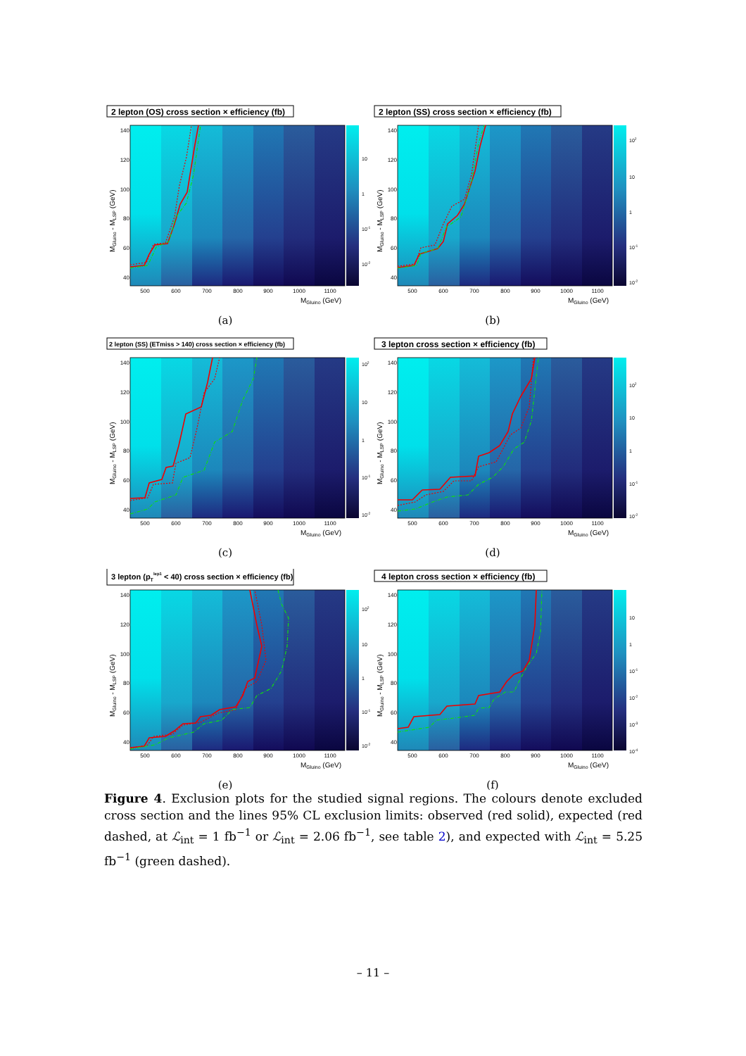2 lepton (OS) cross section × efficiency (fb)
140
120
100
80
60
40
MGluino - MLSP (GeV)
500
600
700
800
900
1000
1100
MGluino (GeV)
10
1
10-1
10-2
(a)
2 lepton (SS) cross section × efficiency (fb)
140
120
100
80
60
40
MGluino - MLSP (GeV)
500
600
700
800
900
1000
1100
MGluino (GeV)
102
10
1
10-1
10-2
(b)
2 lepton (SS) (ETmiss > 140) cross section × efficiency (fb)
140
120
100
80
60
40
MGluino - MLSP (GeV)
500
600
700
800
900
1000
1100
MGluino (GeV)
102
10
1
10-1
10-2
(c)
3 lepton cross section × efficiency (fb)
140
120
100
80
60
40
MGluino - MLSP (GeV)
500
600
700
800
900
1000
1100
MGluino (GeV)
102
10
1
10-1
10-2
(d)
3 lepton (pTlep1 < 40) cross section × efficiency (fb)
140
120
100
80
60
40
MGluino - MLSP (GeV)
500
600
700
800
900
1000
1100
MGluino (GeV)
102
10
1
10-1
10-2
(e)
4 lepton cross section × efficiency (fb)
140
120
100
80
60
40
MGluino - MLSP (GeV)
500
600
700
800
900
1000
1100
MGluino (GeV)
10
1
10-1
10-2
10-3
10-4
(f)
Figure 4. Exclusion plots for the studied signal regions. The colours denote excluded cross section and the lines 95% CL exclusion limits: observed (red solid), expected (red dashed, at ℒ<sub>int</sub> = 1 fb<sup>−1</sup> or ℒ<sub>int</sub> = 2.06 fb<sup>−1</sup>, see table 2), and expected with ℒ<sub>int</sub> = 5.25 fb<sup>−1</sup> (green dashed).
– 11 –